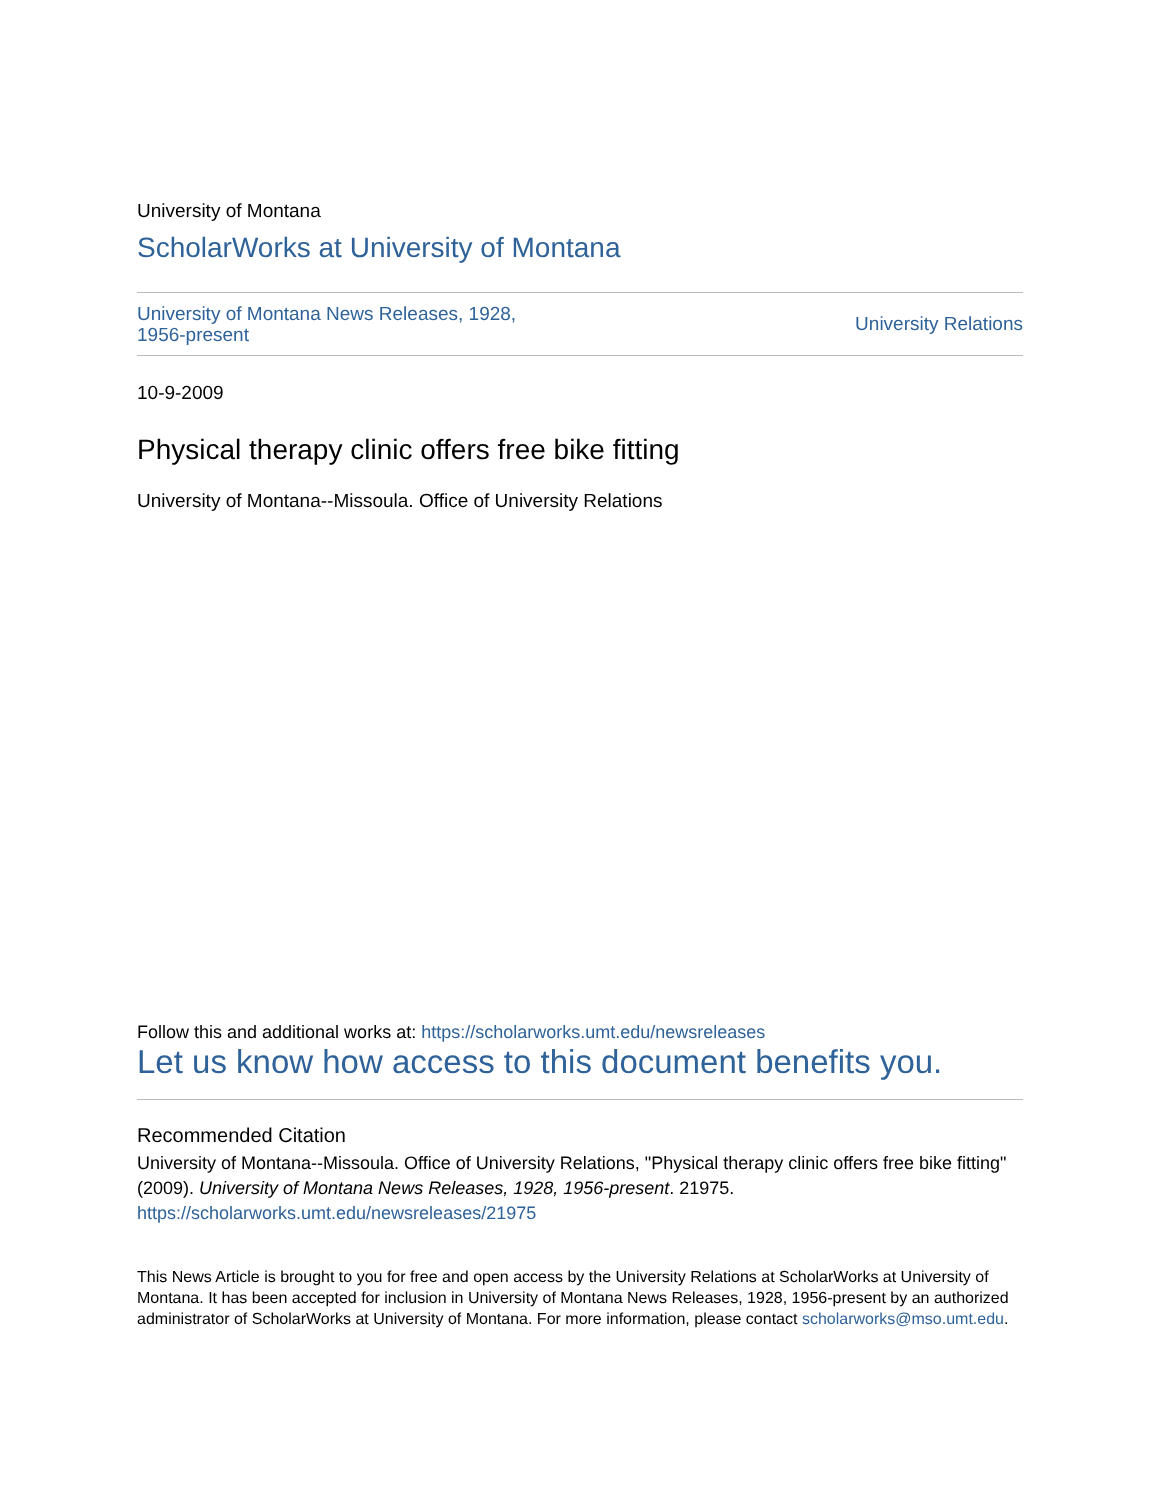University of Montana
ScholarWorks at University of Montana
University of Montana News Releases, 1928, 1956-present University Relations
10-9-2009
Physical therapy clinic offers free bike fitting
University of Montana--Missoula. Office of University Relations
Follow this and additional works at: https://scholarworks.umt.edu/newsreleases
Let us know how access to this document benefits you.
Recommended Citation
University of Montana--Missoula. Office of University Relations, "Physical therapy clinic offers free bike fitting" (2009). University of Montana News Releases, 1928, 1956-present. 21975.
https://scholarworks.umt.edu/newsreleases/21975
This News Article is brought to you for free and open access by the University Relations at ScholarWorks at University of Montana. It has been accepted for inclusion in University of Montana News Releases, 1928, 1956-present by an authorized administrator of ScholarWorks at University of Montana. For more information, please contact scholarworks@mso.umt.edu.